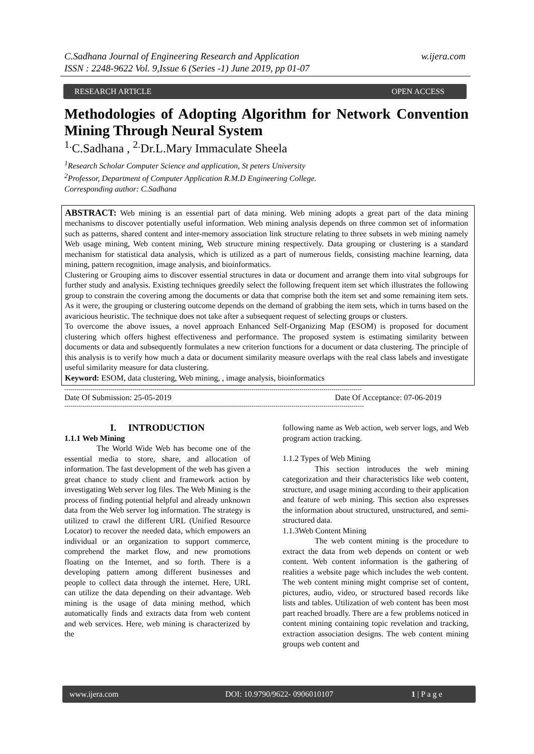C.Sadhana Journal of Engineering Research and Application
ISSN : 2248-9622 Vol. 9,Issue 6 (Series -1) June 2019, pp 01-07 w.ijera.com
RESEARCH ARTICLE OPEN ACCESS
Methodologies of Adopting Algorithm for Network Convention Mining Through Neural System
<sup>1.</sup> C.Sadhana , <sup>2.</sup>Dr.L.Mary Immaculate Sheela
<sup>1</sup> Research Scholar Computer Science and application, St peters University
<sup>2</sup> Professor, Department of Computer Application R.M.D Engineering College.
Corresponding author: C.Sadhana
ABSTRACT: Web mining is an essential part of data mining. Web mining adopts a great part of the data mining mechanisms to discover potentially useful information. Web mining analysis depends on three common set of information such as patterns, shared content and inter-memory association link structure relating to three subsets in web mining namely Web usage mining, Web content mining, Web structure mining respectively. Data grouping or clustering is a standard mechanism for statistical data analysis, which is utilized as a part of numerous fields, consisting machine learning, data mining, pattern recognition, image analysis, and bioinformatics.
Clustering or Grouping aims to discover essential structures in data or document and arrange them into vital subgroups for further study and analysis. Existing techniques greedily select the following frequent item set which illustrates the following group to constrain the covering among the documents or data that comprise both the item set and some remaining item sets. As it were, the grouping or clustering outcome depends on the demand of grabbing the item sets, which in turns based on the avaricious heuristic. The technique does not take after a subsequent request of selecting groups or clusters.
To overcome the above issues, a novel approach Enhanced Self-Organizing Map (ESOM) is proposed for document clustering which offers highest effectiveness and performance. The proposed system is estimating similarity between documents or data and subsequently formulates a new criterion functions for a document or data clustering. The principle of this analysis is to verify how much a data or document similarity measure overlaps with the real class labels and investigate useful similarity measure for data clustering.
Keyword: ESOM, data clustering, Web mining, , image analysis, bioinformatics
----------------------------------------------------------------------------------------------------------------------------------------------------
Date Of Submission: 25-05-2019 Date Of Acceptance: 07-06-2019
-----------------------------------------------------------------------------------------------------------------------------------------------------
I. INTRODUCTION
1.1.1 Web Mining
The World Wide Web has become one of the essential media to store, share, and allocation of information. The fast development of the web has given a great chance to study client and framework action by investigating Web server log files. The Web Mining is the process of finding potential helpful and already unknown data from the Web server log information. The strategy is utilized to crawl the different URL (Unified Resource Locator) to recover the needed data, which empowers an individual or an organization to support commerce, comprehend the market flow, and new promotions floating on the Internet, and so forth. There is a developing pattern among different businesses and people to collect data through the internet. Here, URL can utilize the data depending on their advantage. Web mining is the usage of data mining method, which automatically finds and extracts data from web content and web services. Here, web mining is characterized by the
following name as Web action, web server logs, and Web program action tracking.
1.1.2 Types of Web Mining
This section introduces the web mining categorization and their characteristics like web content, structure, and usage mining according to their application and feature of web mining. This section also expresses the information about structured, unstructured, and semi-structured data.
1.1.3Web Content Mining
The web content mining is the procedure to extract the data from web depends on content or web content. Web content information is the gathering of realities a website page which includes the web content. The web content mining might comprise set of content, pictures, audio, video, or structured based records like lists and tables. Utilization of web content has been most part reached broadly. There are a few problems noticed in content mining containing topic revelation and tracking, extraction association designs. The web content mining groups web content and
www.ijera.com DOI: 10.9790/9622- 0906010107 1 | P a g e